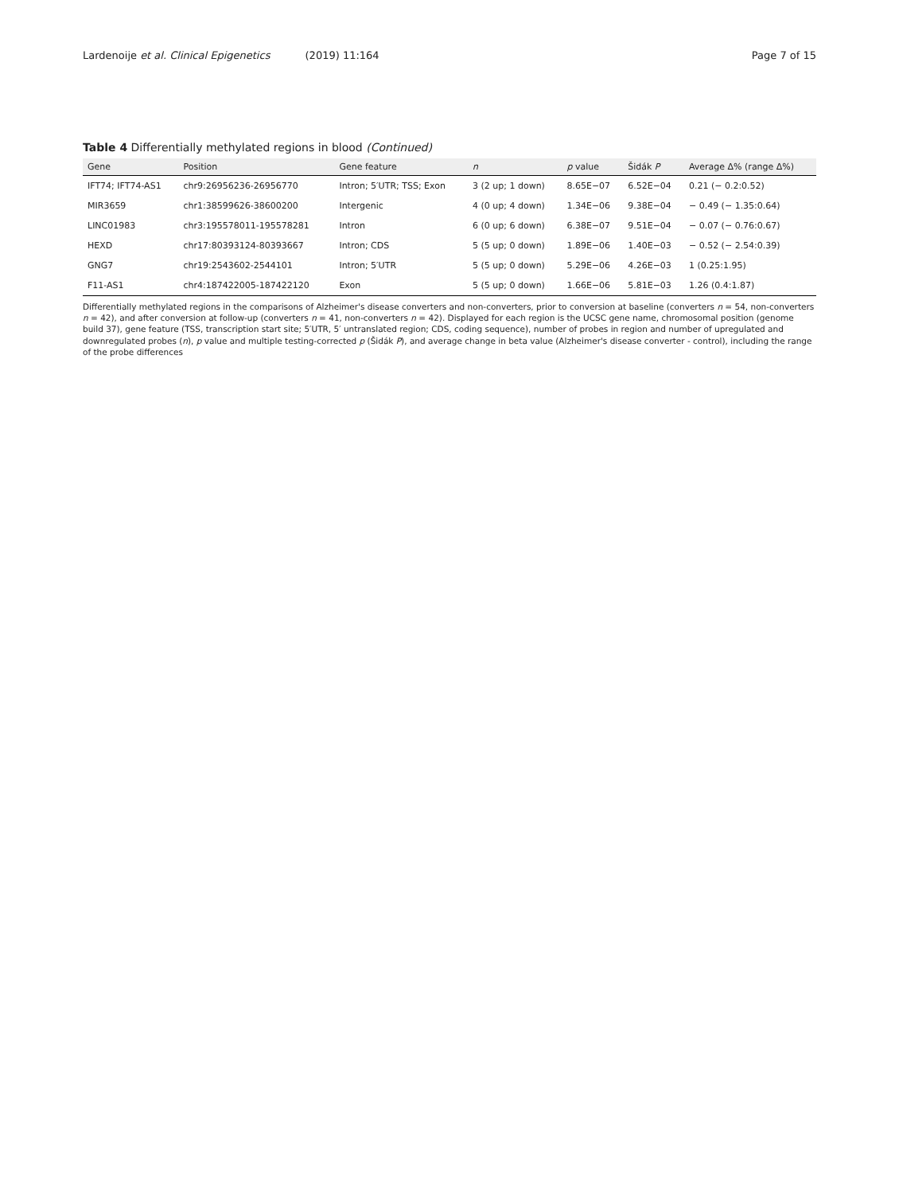Lardenoije et al. Clinical Epigenetics (2019) 11:164
Page 7 of 15
Table 4 Differentially methylated regions in blood (Continued)
| Gene | Position | Gene feature | n | p value | Šidák P | Average Δ% (range Δ%) |
| --- | --- | --- | --- | --- | --- | --- |
| IFT74; IFT74-AS1 | chr9:26956236-26956770 | Intron; 5′UTR; TSS; Exon | 3 (2 up; 1 down) | 8.65E−07 | 6.52E−04 | 0.21 (− 0.2:0.52) |
| MIR3659 | chr1:38599626-38600200 | Intergenic | 4 (0 up; 4 down) | 1.34E−06 | 9.38E−04 | − 0.49 (− 1.35:0.64) |
| LINC01983 | chr3:195578011-195578281 | Intron | 6 (0 up; 6 down) | 6.38E−07 | 9.51E−04 | − 0.07 (− 0.76:0.67) |
| HEXD | chr17:80393124-80393667 | Intron; CDS | 5 (5 up; 0 down) | 1.89E−06 | 1.40E−03 | − 0.52 (− 2.54:0.39) |
| GNG7 | chr19:2543602-2544101 | Intron; 5′UTR | 5 (5 up; 0 down) | 5.29E−06 | 4.26E−03 | 1 (0.25:1.95) |
| F11-AS1 | chr4:187422005-187422120 | Exon | 5 (5 up; 0 down) | 1.66E−06 | 5.81E−03 | 1.26 (0.4:1.87) |
Differentially methylated regions in the comparisons of Alzheimer's disease converters and non-converters, prior to conversion at baseline (converters n = 54, non-converters n = 42), and after conversion at follow-up (converters n = 41, non-converters n = 42). Displayed for each region is the UCSC gene name, chromosomal position (genome build 37), gene feature (TSS, transcription start site; 5′UTR, 5′ untranslated region; CDS, coding sequence), number of probes in region and number of upregulated and downregulated probes (n), p value and multiple testing-corrected p (Šidák P), and average change in beta value (Alzheimer's disease converter - control), including the range of the probe differences